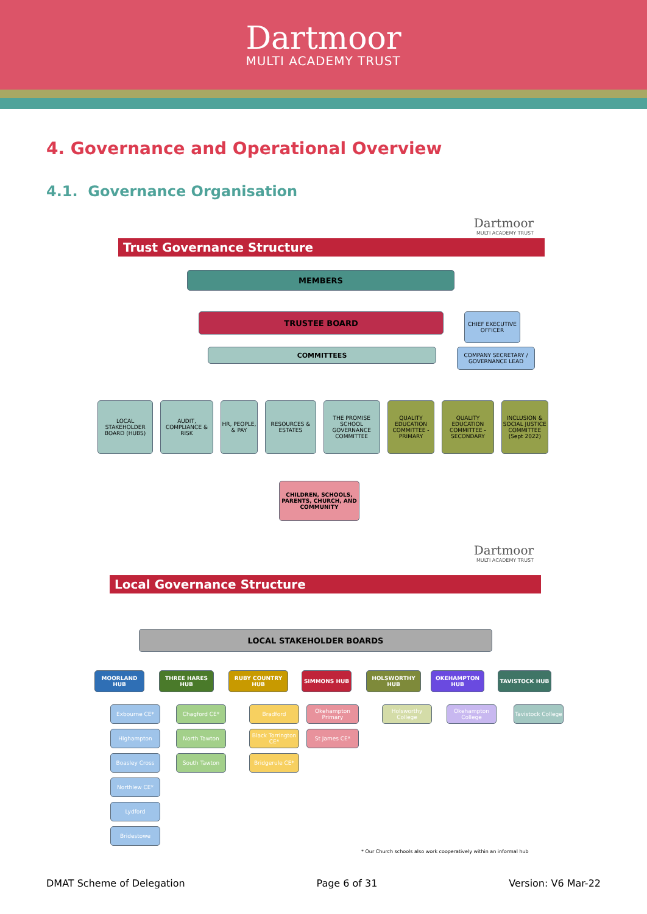Dartmoor
MULTI ACADEMY TRUST
4. Governance and Operational Overview
4.1. Governance Organisation
Dartmoor
MULTI ACADEMY TRUST
Trust Governance Structure
MEMBERS
TRUSTEE BOARD
CHIEF EXECUTIVE OFFICER
COMMITTEES
COMPANY SECRETARY / GOVERNANCE LEAD
LOCAL STAKEHOLDER BOARD (HUBS)
AUDIT, COMPLIANCE & RISK
HR, PEOPLE, & PAY
RESOURCES & ESTATES
THE PROMISE SCHOOL GOVERNANCE COMMITTEE
QUALITY EDUCATION COMMITTEE - PRIMARY
QUALITY EDUCATION COMMITTEE - SECONDARY
INCLUSION & SOCIAL JUSTICE COMMITTEE (Sept 2022)
CHILDREN, SCHOOLS, PARENTS, CHURCH, AND COMMUNITY
Dartmoor
MULTI ACADEMY TRUST
Local Governance Structure
LOCAL STAKEHOLDER BOARDS
MOORLAND HUB
Exbourne CE*
Highampton
Boasley Cross
Northlew CE*
Lydford
Bridestowe
THREE HARES HUB
Chagford CE*
North Tawton
South Tawton
RUBY COUNTRY HUB
Bradford
Black Torrington CE*
Bridgerule CE*
SIMMONS HUB
Okehampton Primary
St James CE*
HOLSWORTHY HUB
Holsworthy College
OKEHAMPTON HUB
Okehampton College
TAVISTOCK HUB
Tavistock College
* Our Church schools also work cooperatively within an informal hub
DMAT Scheme of Delegation Page 6 of 31 Version: V6 Mar-22